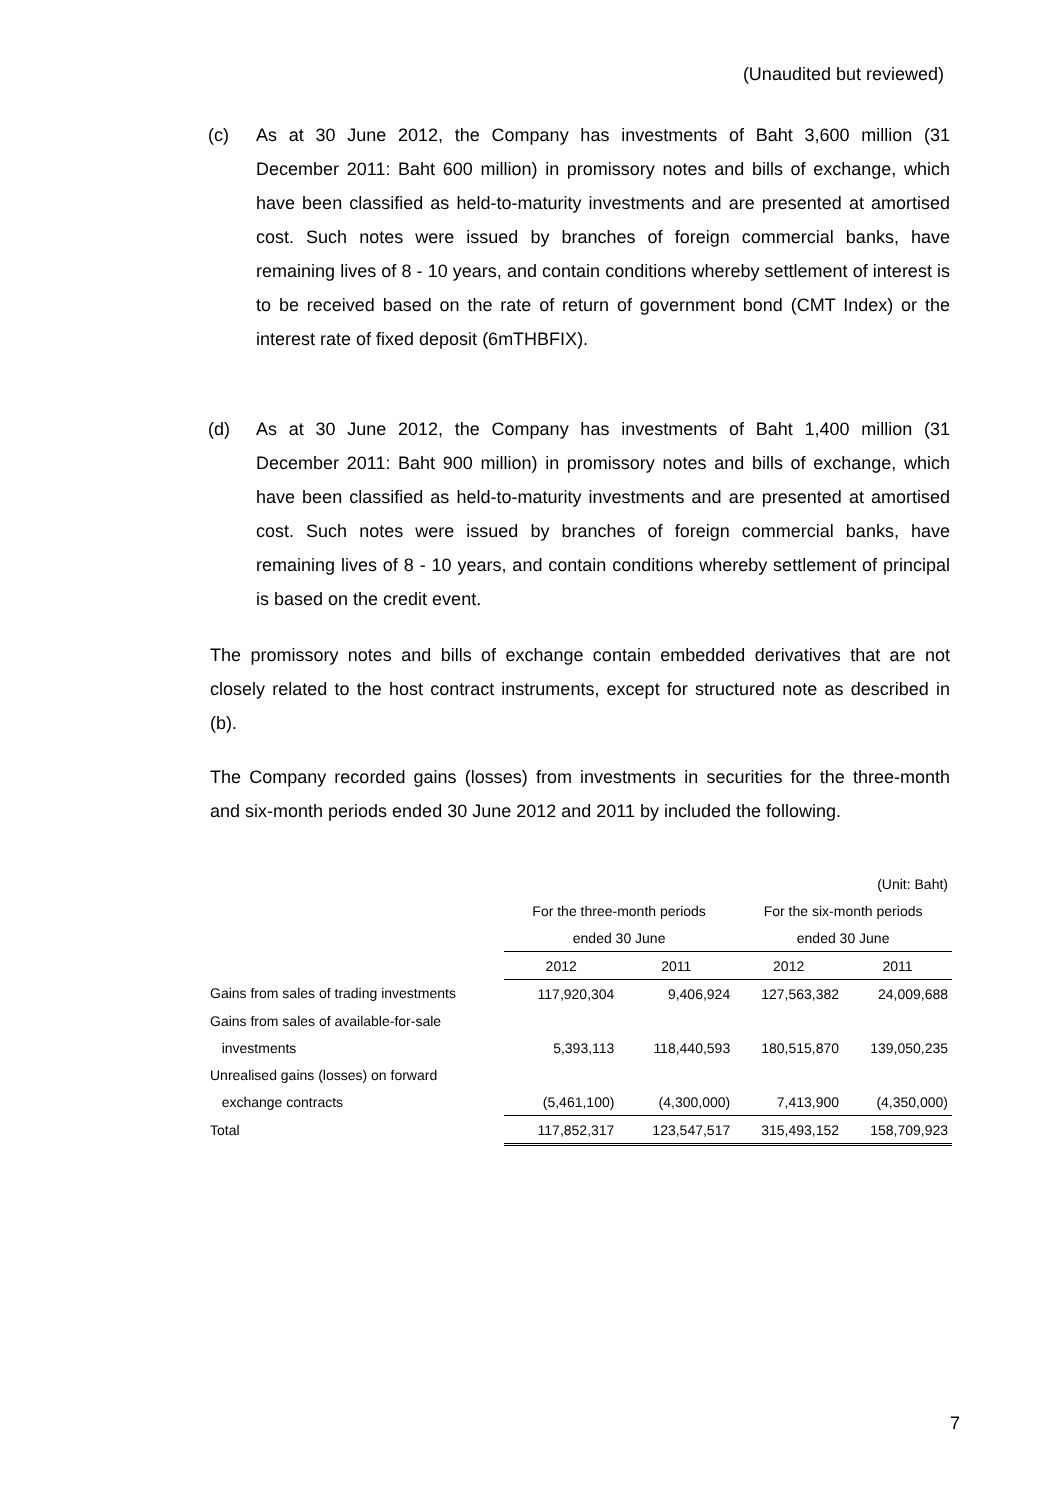(Unaudited but reviewed)
(c) As at 30 June 2012, the Company has investments of Baht 3,600 million (31 December 2011: Baht 600 million) in promissory notes and bills of exchange, which have been classified as held-to-maturity investments and are presented at amortised cost. Such notes were issued by branches of foreign commercial banks, have remaining lives of 8 - 10 years, and contain conditions whereby settlement of interest is to be received based on the rate of return of government bond (CMT Index) or the interest rate of fixed deposit (6mTHBFIX).
(d) As at 30 June 2012, the Company has investments of Baht 1,400 million (31 December 2011: Baht 900 million) in promissory notes and bills of exchange, which have been classified as held-to-maturity investments and are presented at amortised cost. Such notes were issued by branches of foreign commercial banks, have remaining lives of 8 - 10 years, and contain conditions whereby settlement of principal is based on the credit event.
The promissory notes and bills of exchange contain embedded derivatives that are not closely related to the host contract instruments, except for structured note as described in (b).
The Company recorded gains (losses) from investments in securities for the three-month and six-month periods ended 30 June 2012 and 2011 by included the following.
| | (Unit: Baht) | | | |
| | For the three-month periods | | For the six-month periods | |
| | ended 30 June | | ended 30 June | |
| | 2012 | 2011 | 2012 | 2011 |
| Gains from sales of trading investments | 117,920,304 | 9,406,924 | 127,563,382 | 24,009,688 |
| Gains from sales of available-for-sale | | | | |
| investments | 5,393,113 | 118,440,593 | 180,515,870 | 139,050,235 |
| Unrealised gains (losses) on forward | | | | |
| exchange contracts | (5,461,100) | (4,300,000) | 7,413,900 | (4,350,000) |
| Total | 117,852,317 | 123,547,517 | 315,493,152 | 158,709,923 |
7